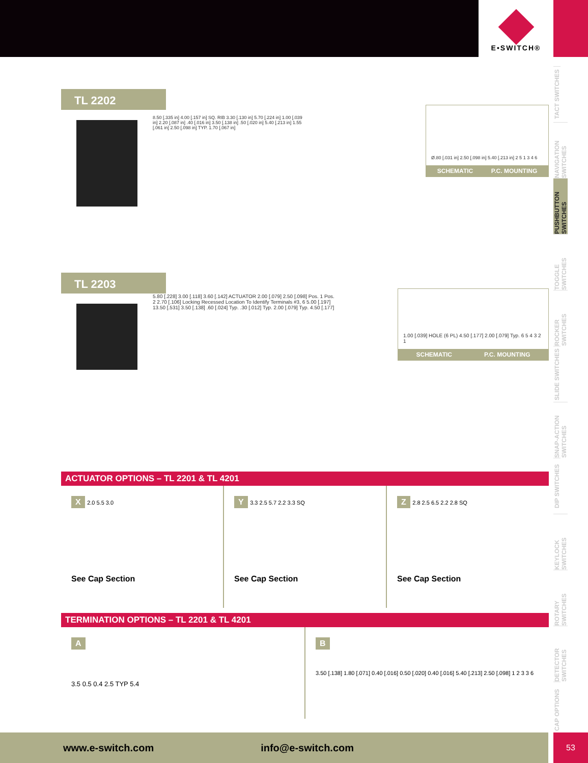E•SWITCH®
TACT SWITCHES
NAVIGATION SWITCHES
PUSHBUTTON SWITCHES
TOGGLE SWITCHES
ROCKER SWITCHES
SLIDE SWITCHES
SNAP-ACTION SWITCHES
DIP SWITCHES
KEYLOCK SWITCHES
ROTARY SWITCHES
DETECTOR SWITCHES
CAP OPTIONS
TL 2202
8.50 [.335 in] 4.00 [.157 in] SQ. RIB 3.30 [.130 in] 5.70 [.224 in] 1.00 [.039 in] 2.20 [.087 in] .40 [.016 in] 3.50 [.138 in] .50 [.020 in] 5.40 [.213 in] 1.55 [.061 in] 2.50 [.098 in] TYP. 1.70 [.067 in]
Ø.80 [.031 in] 2.50 [.098 in] 5.40 [.213 in] 2 5 1 3 4 6
SCHEMATIC P.C. MOUNTING
TL 2203
5.80 [.228] 3.00 [.118] 3.60 [.142] ACTUATOR 2.00 [.079] 2.50 [.098] Pos. 1 Pos. 2 2.70 [.106] Locking Recessed Location To Identify Terminals #3, 6 5.00 [.197] 13.50 [.531] 3.50 [.138] .60 [.024] Typ. .30 [.012] Typ. 2.00 [.079] Typ. 4.50 [.177]
1.00 [.039] HOLE (6 PL) 4.50 [.177] 2.00 [.079] Typ. 6 5 4 3 2 1
SCHEMATIC P.C. MOUNTING
ACTUATOR OPTIONS – TL 2201 & TL 4201
X 2.0 5.5 3.0
See Cap Section
Y 3.3 2.5 5.7 2.2 3.3 SQ
See Cap Section
Z 2.8 2.5 6.5 2.2 2.8 SQ
See Cap Section
TERMINATION OPTIONS – TL 2201 & TL 4201
A
3.5 0.5 0.4 2.5 TYP 5.4
B
3.50 [.138] 1.80 [.071] 0.40 [.016] 0.50 [.020] 0.40 [.016] 5.40 [.213] 2.50 [.098] 1 2 3 3 6
www.e-switch.com info@e-switch.com 53